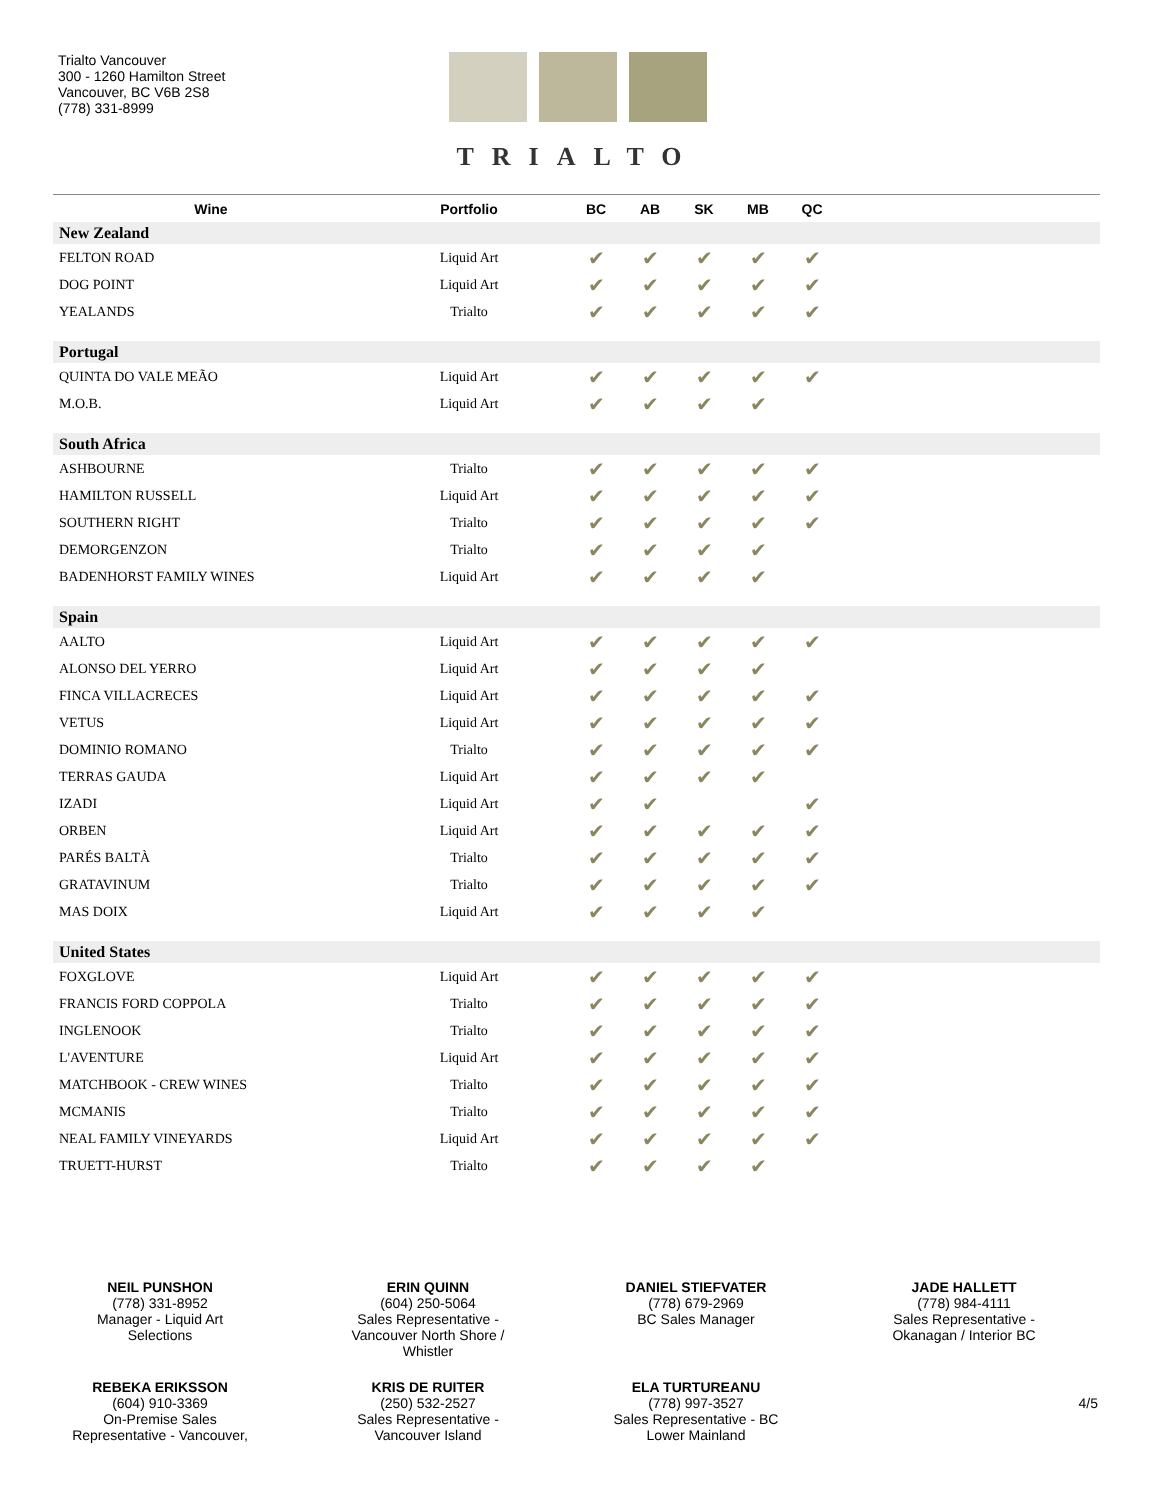Trialto Vancouver
300 - 1260 Hamilton Street
Vancouver, BC V6B 2S8
(778) 331-8999
TRIALTO
| Wine | Portfolio | BC | AB | SK | MB | QC | |
| --- | --- | --- | --- | --- | --- | --- | --- |
| New Zealand | | | | | | | |
| FELTON ROAD | Liquid Art | ✔ | ✔ | ✔ | ✔ | ✔ | |
| DOG POINT | Liquid Art | ✔ | ✔ | ✔ | ✔ | ✔ | |
| YEALANDS | Trialto | ✔ | ✔ | ✔ | ✔ | ✔ | |
| Portugal | | | | | | | |
| QUINTA DO VALE MEÃO | Liquid Art | ✔ | ✔ | ✔ | ✔ | ✔ | |
| M.O.B. | Liquid Art | ✔ | ✔ | ✔ | ✔ | | |
| South Africa | | | | | | | |
| ASHBOURNE | Trialto | ✔ | ✔ | ✔ | ✔ | ✔ | |
| HAMILTON RUSSELL | Liquid Art | ✔ | ✔ | ✔ | ✔ | ✔ | |
| SOUTHERN RIGHT | Trialto | ✔ | ✔ | ✔ | ✔ | ✔ | |
| DEMORGENZON | Trialto | ✔ | ✔ | ✔ | ✔ | | |
| BADENHORST FAMILY WINES | Liquid Art | ✔ | ✔ | ✔ | ✔ | | |
| Spain | | | | | | | |
| AALTO | Liquid Art | ✔ | ✔ | ✔ | ✔ | ✔ | |
| ALONSO DEL YERRO | Liquid Art | ✔ | ✔ | ✔ | ✔ | | |
| FINCA VILLACRECES | Liquid Art | ✔ | ✔ | ✔ | ✔ | ✔ | |
| VETUS | Liquid Art | ✔ | ✔ | ✔ | ✔ | ✔ | |
| DOMINIO ROMANO | Trialto | ✔ | ✔ | ✔ | ✔ | ✔ | |
| TERRAS GAUDA | Liquid Art | ✔ | ✔ | ✔ | ✔ | | |
| IZADI | Liquid Art | ✔ | ✔ | | | ✔ | |
| ORBEN | Liquid Art | ✔ | ✔ | ✔ | ✔ | ✔ | |
| PARÉS BALTÀ | Trialto | ✔ | ✔ | ✔ | ✔ | ✔ | |
| GRATAVINUM | Trialto | ✔ | ✔ | ✔ | ✔ | ✔ | |
| MAS DOIX | Liquid Art | ✔ | ✔ | ✔ | ✔ | | |
| United States | | | | | | | |
| FOXGLOVE | Liquid Art | ✔ | ✔ | ✔ | ✔ | ✔ | |
| FRANCIS FORD COPPOLA | Trialto | ✔ | ✔ | ✔ | ✔ | ✔ | |
| INGLENOOK | Trialto | ✔ | ✔ | ✔ | ✔ | ✔ | |
| L'AVENTURE | Liquid Art | ✔ | ✔ | ✔ | ✔ | ✔ | |
| MATCHBOOK - CREW WINES | Trialto | ✔ | ✔ | ✔ | ✔ | ✔ | |
| MCMANIS | Trialto | ✔ | ✔ | ✔ | ✔ | ✔ | |
| NEAL FAMILY VINEYARDS | Liquid Art | ✔ | ✔ | ✔ | ✔ | ✔ | |
| TRUETT-HURST | Trialto | ✔ | ✔ | ✔ | ✔ | | |
NEIL PUNSHON
(778) 331-8952
Manager - Liquid Art
Selections
ERIN QUINN
(604) 250-5064
Sales Representative -
Vancouver North Shore /
Whistler
DANIEL STIEFVATER
(778) 679-2969
BC Sales Manager
JADE HALLETT
(778) 984-4111
Sales Representative -
Okanagan / Interior BC
REBEKA ERIKSSON
(604) 910-3369
On-Premise Sales
Representative - Vancouver,
KRIS DE RUITER
(250) 532-2527
Sales Representative -
Vancouver Island
ELA TURTUREANU
(778) 997-3527
Sales Representative - BC
Lower Mainland
4/5